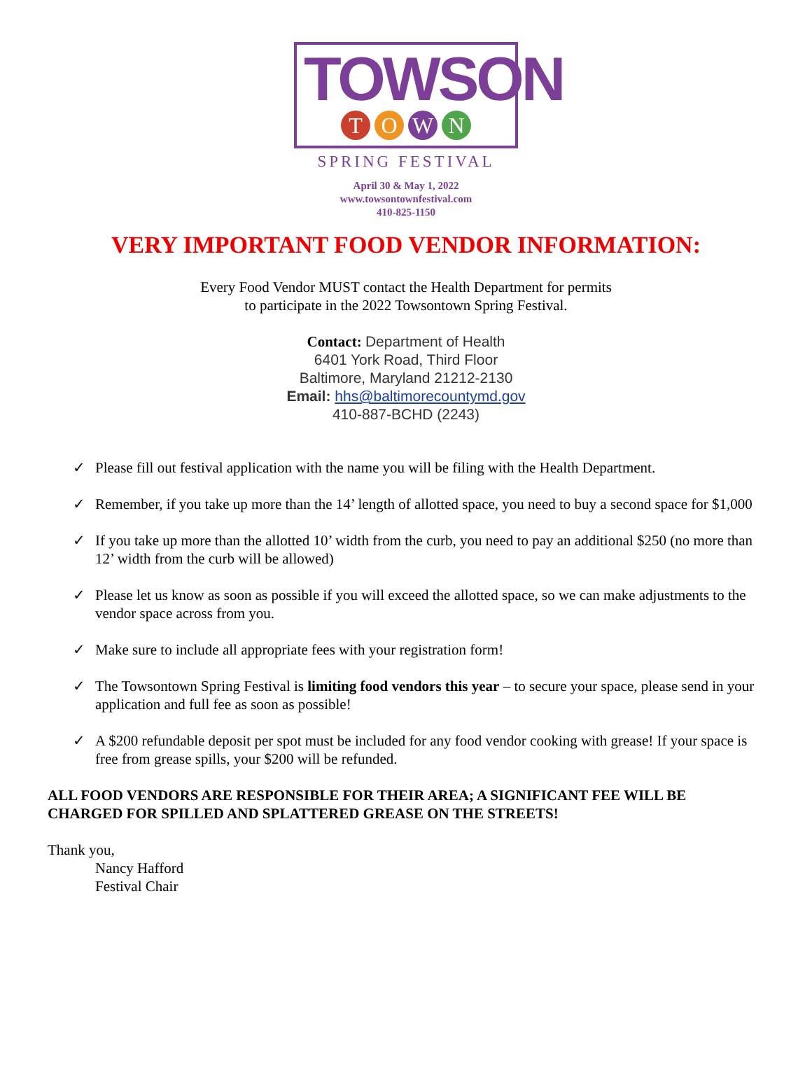TOWSON
TOWN
SPRING FESTIVAL
April 30 & May 1, 2022
www.towsontownfestival.com
410-825-1150
VERY IMPORTANT FOOD VENDOR INFORMATION:
Every Food Vendor MUST contact the Health Department for permits
to participate in the 2022 Towsontown Spring Festival.
Contact: Department of Health
6401 York Road, Third Floor
Baltimore, Maryland 21212-2130
Email: hhs@baltimorecountymd.gov
410-887-BCHD (2243)
✓ Please fill out festival application with the name you will be filing with the Health Department.
✓ Remember, if you take up more than the 14’ length of allotted space, you need to buy a second space for $1,000
✓ If you take up more than the allotted 10’ width from the curb, you need to pay an additional $250 (no more than 12’ width from the curb will be allowed)
✓ Please let us know as soon as possible if you will exceed the allotted space, so we can make adjustments to the vendor space across from you.
✓ Make sure to include all appropriate fees with your registration form!
✓ The Towsontown Spring Festival is limiting food vendors this year – to secure your space, please send in your application and full fee as soon as possible!
✓ A $200 refundable deposit per spot must be included for any food vendor cooking with grease! If your space is free from grease spills, your $200 will be refunded.
ALL FOOD VENDORS ARE RESPONSIBLE FOR THEIR AREA; A SIGNIFICANT FEE WILL BE CHARGED FOR SPILLED AND SPLATTERED GREASE ON THE STREETS!
Thank you,
Nancy Hafford
Festival Chair